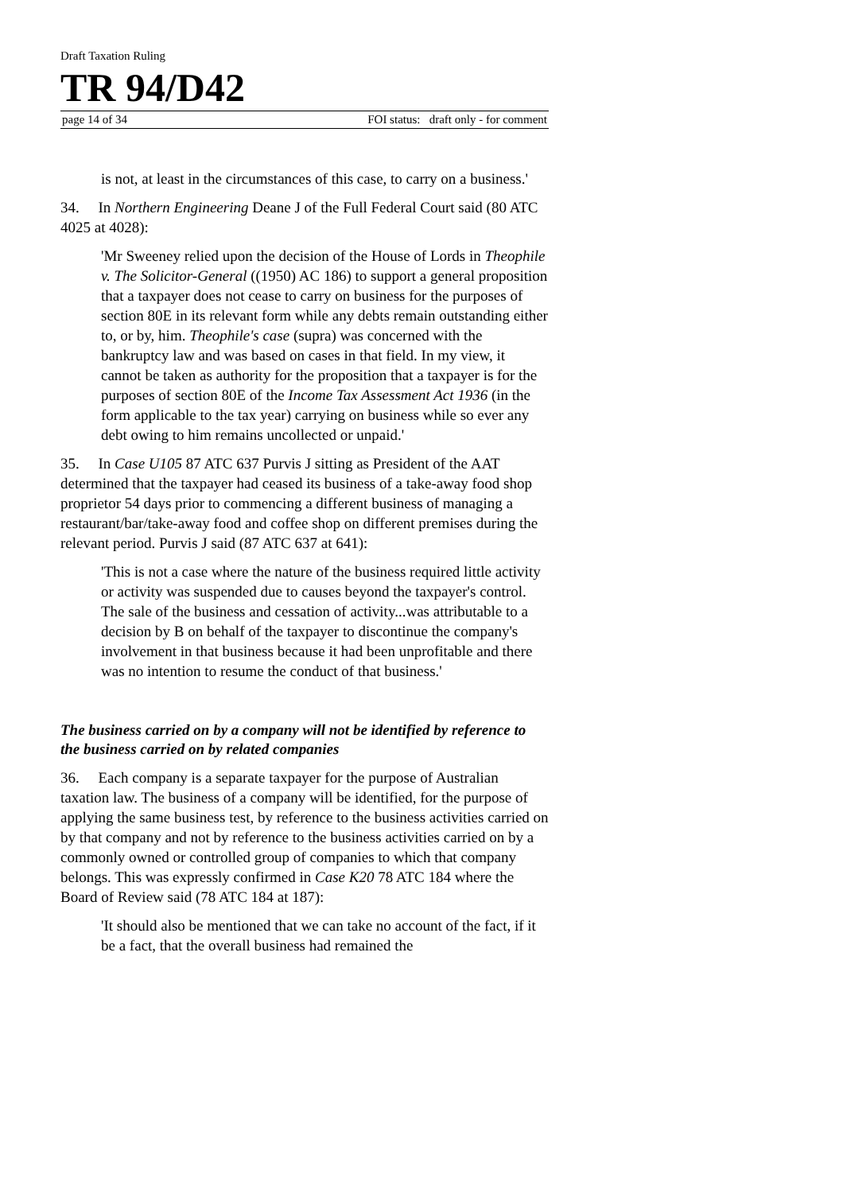Draft Taxation Ruling
TR 94/D42
page 14 of 34 FOI status: draft only - for comment
is not, at least in the circumstances of this case, to carry on a business.'
34. In Northern Engineering Deane J of the Full Federal Court said (80 ATC 4025 at 4028):
'Mr Sweeney relied upon the decision of the House of Lords in Theophile v. The Solicitor-General ((1950) AC 186) to support a general proposition that a taxpayer does not cease to carry on business for the purposes of section 80E in its relevant form while any debts remain outstanding either to, or by, him. Theophile's case (supra) was concerned with the bankruptcy law and was based on cases in that field. In my view, it cannot be taken as authority for the proposition that a taxpayer is for the purposes of section 80E of the Income Tax Assessment Act 1936 (in the form applicable to the tax year) carrying on business while so ever any debt owing to him remains uncollected or unpaid.'
35. In Case U105 87 ATC 637 Purvis J sitting as President of the AAT determined that the taxpayer had ceased its business of a take-away food shop proprietor 54 days prior to commencing a different business of managing a restaurant/bar/take-away food and coffee shop on different premises during the relevant period. Purvis J said (87 ATC 637 at 641):
'This is not a case where the nature of the business required little activity or activity was suspended due to causes beyond the taxpayer's control. The sale of the business and cessation of activity...was attributable to a decision by B on behalf of the taxpayer to discontinue the company's involvement in that business because it had been unprofitable and there was no intention to resume the conduct of that business.'
The business carried on by a company will not be identified by reference to the business carried on by related companies
36. Each company is a separate taxpayer for the purpose of Australian taxation law. The business of a company will be identified, for the purpose of applying the same business test, by reference to the business activities carried on by that company and not by reference to the business activities carried on by a commonly owned or controlled group of companies to which that company belongs. This was expressly confirmed in Case K20 78 ATC 184 where the Board of Review said (78 ATC 184 at 187):
'It should also be mentioned that we can take no account of the fact, if it be a fact, that the overall business had remained the